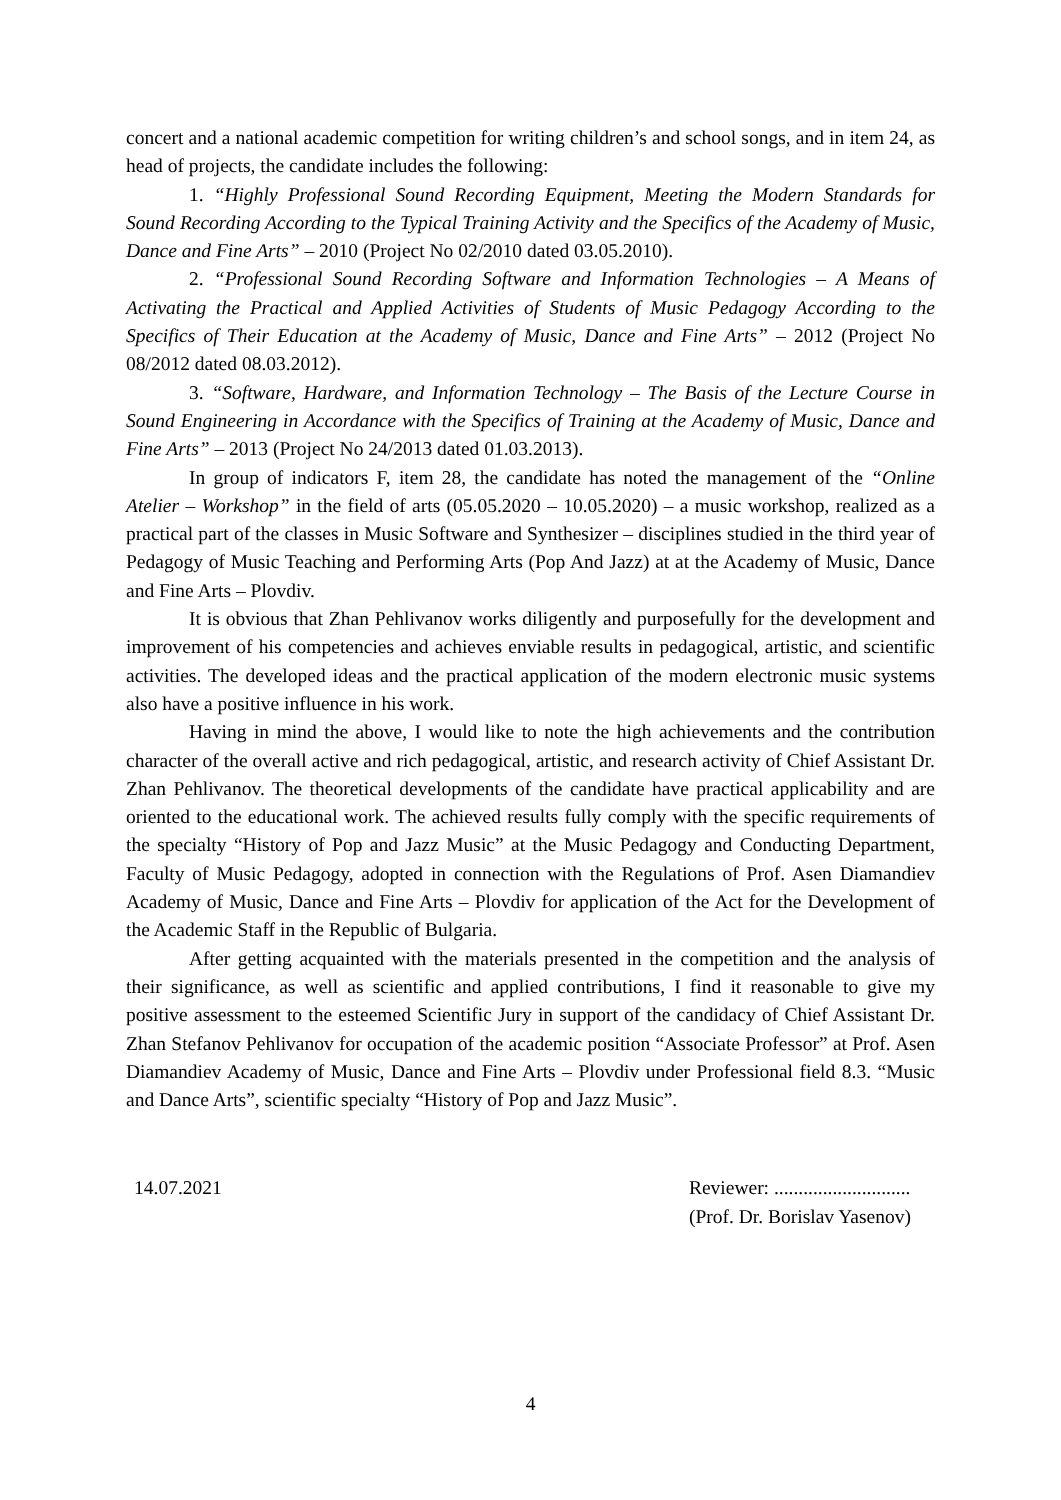concert and a national academic competition for writing children’s and school songs, and in item 24, as head of projects, the candidate includes the following:
1. “Highly Professional Sound Recording Equipment, Meeting the Modern Standards for Sound Recording According to the Typical Training Activity and the Specifics of the Academy of Music, Dance and Fine Arts” – 2010 (Project No 02/2010 dated 03.05.2010).
2. “Professional Sound Recording Software and Information Technologies – A Means of Activating the Practical and Applied Activities of Students of Music Pedagogy According to the Specifics of Their Education at the Academy of Music, Dance and Fine Arts” – 2012 (Project No 08/2012 dated 08.03.2012).
3. “Software, Hardware, and Information Technology – The Basis of the Lecture Course in Sound Engineering in Accordance with the Specifics of Training at the Academy of Music, Dance and Fine Arts” – 2013 (Project No 24/2013 dated 01.03.2013).
In group of indicators F, item 28, the candidate has noted the management of the “Online Atelier – Workshop” in the field of arts (05.05.2020 – 10.05.2020) – a music workshop, realized as a practical part of the classes in Music Software and Synthesizer – disciplines studied in the third year of Pedagogy of Music Teaching and Performing Arts (Pop And Jazz) at at the Academy of Music, Dance and Fine Arts – Plovdiv.
It is obvious that Zhan Pehlivanov works diligently and purposefully for the development and improvement of his competencies and achieves enviable results in pedagogical, artistic, and scientific activities. The developed ideas and the practical application of the modern electronic music systems also have a positive influence in his work.
Having in mind the above, I would like to note the high achievements and the contribution character of the overall active and rich pedagogical, artistic, and research activity of Chief Assistant Dr. Zhan Pehlivanov. The theoretical developments of the candidate have practical applicability and are oriented to the educational work. The achieved results fully comply with the specific requirements of the specialty “History of Pop and Jazz Music” at the Music Pedagogy and Conducting Department, Faculty of Music Pedagogy, adopted in connection with the Regulations of Prof. Asen Diamandiev Academy of Music, Dance and Fine Arts – Plovdiv for application of the Act for the Development of the Academic Staff in the Republic of Bulgaria.
After getting acquainted with the materials presented in the competition and the analysis of their significance, as well as scientific and applied contributions, I find it reasonable to give my positive assessment to the esteemed Scientific Jury in support of the candidacy of Chief Assistant Dr. Zhan Stefanov Pehlivanov for occupation of the academic position “Associate Professor” at Prof. Asen Diamandiev Academy of Music, Dance and Fine Arts – Plovdiv under Professional field 8.3. “Music and Dance Arts”, scientific specialty “History of Pop and Jazz Music”.
14.07.2021 Reviewer: ............................
(Prof. Dr. Borislav Yasenov)
4